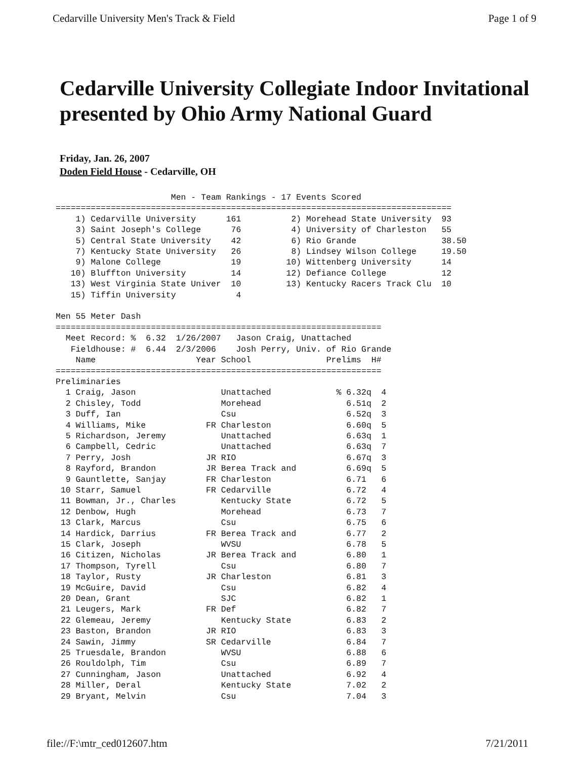Cedarville University Men's Track & Field Page 1 of 9
Cedarville University Collegiate Indoor Invitational
presented by Ohio Army National Guard
Friday, Jan. 26, 2007
Doden Field House - Cedarville, OH
                       Men - Team Rankings - 17 Events Scored
===============================================================================
    1) Cedarville University      161          2) Morehead State University  93
    3) Saint Joseph's College      76          4) University of Charleston   55
    5) Central State University    42          6) Rio Grande                 38.50
    7) Kentucky State University   26          8) Lindsey Wilson College     19.50
    9) Malone College              19         10) Wittenberg University      14
   10) Bluffton University         14         12) Defiance College           12
   13) West Virginia State Univer  10         13) Kentucky Racers Track Clu  10
   15) Tiffin University            4

Men 55 Meter Dash
=================================================================
  Meet Record: %  6.32  1/26/2007   Jason Craig, Unattached
   Fieldhouse: #  6.44  2/3/2006    Josh Perry, Univ. of Rio Grande
    Name                    Year School               Prelims  H#
=================================================================
Preliminaries
  1 Craig, Jason                 Unattached             % 6.32q  4
  2 Chisley, Todd                Morehead                 6.51q  2
  3 Duff, Ian                    Csu                      6.52q  3
  4 Williams, Mike            FR Charleston               6.60q  5
  5 Richardson, Jeremy           Unattached               6.63q  1
  6 Campbell, Cedric             Unattached               6.63q  7
  7 Perry, Josh               JR RIO                      6.67q  3
  8 Rayford, Brandon          JR Berea Track and          6.69q  5
  9 Gauntlette, Sanjay        FR Charleston               6.71   6
 10 Starr, Samuel             FR Cedarville               6.72   4
 11 Bowman, Jr., Charles         Kentucky State           6.72   5
 12 Denbow, Hugh                 Morehead                 6.73   7
 13 Clark, Marcus                Csu                      6.75   6
 14 Hardick, Darrius          FR Berea Track and          6.77   2
 15 Clark, Joseph                WVSU                     6.78   5
 16 Citizen, Nicholas         JR Berea Track and          6.80   1
 17 Thompson, Tyrell             Csu                      6.80   7
 18 Taylor, Rusty             JR Charleston               6.81   3
 19 McGuire, David               Csu                      6.82   4
 20 Dean, Grant                  SJC                      6.82   1
 21 Leugers, Mark             FR Def                      6.82   7
 22 Glemeau, Jeremy              Kentucky State           6.83   2
 23 Baston, Brandon           JR RIO                      6.83   3
 24 Sawin, Jimmy              SR Cedarville               6.84   7
 25 Truesdale, Brandon           WVSU                     6.88   6
 26 Rouldolph, Tim               Csu                      6.89   7
 27 Cunningham, Jason            Unattached               6.92   4
 28 Miller, Deral                Kentucky State           7.02   2
 29 Bryant, Melvin               Csu                      7.04   3
file://F:\mtr_ced012607.htm 7/21/2011